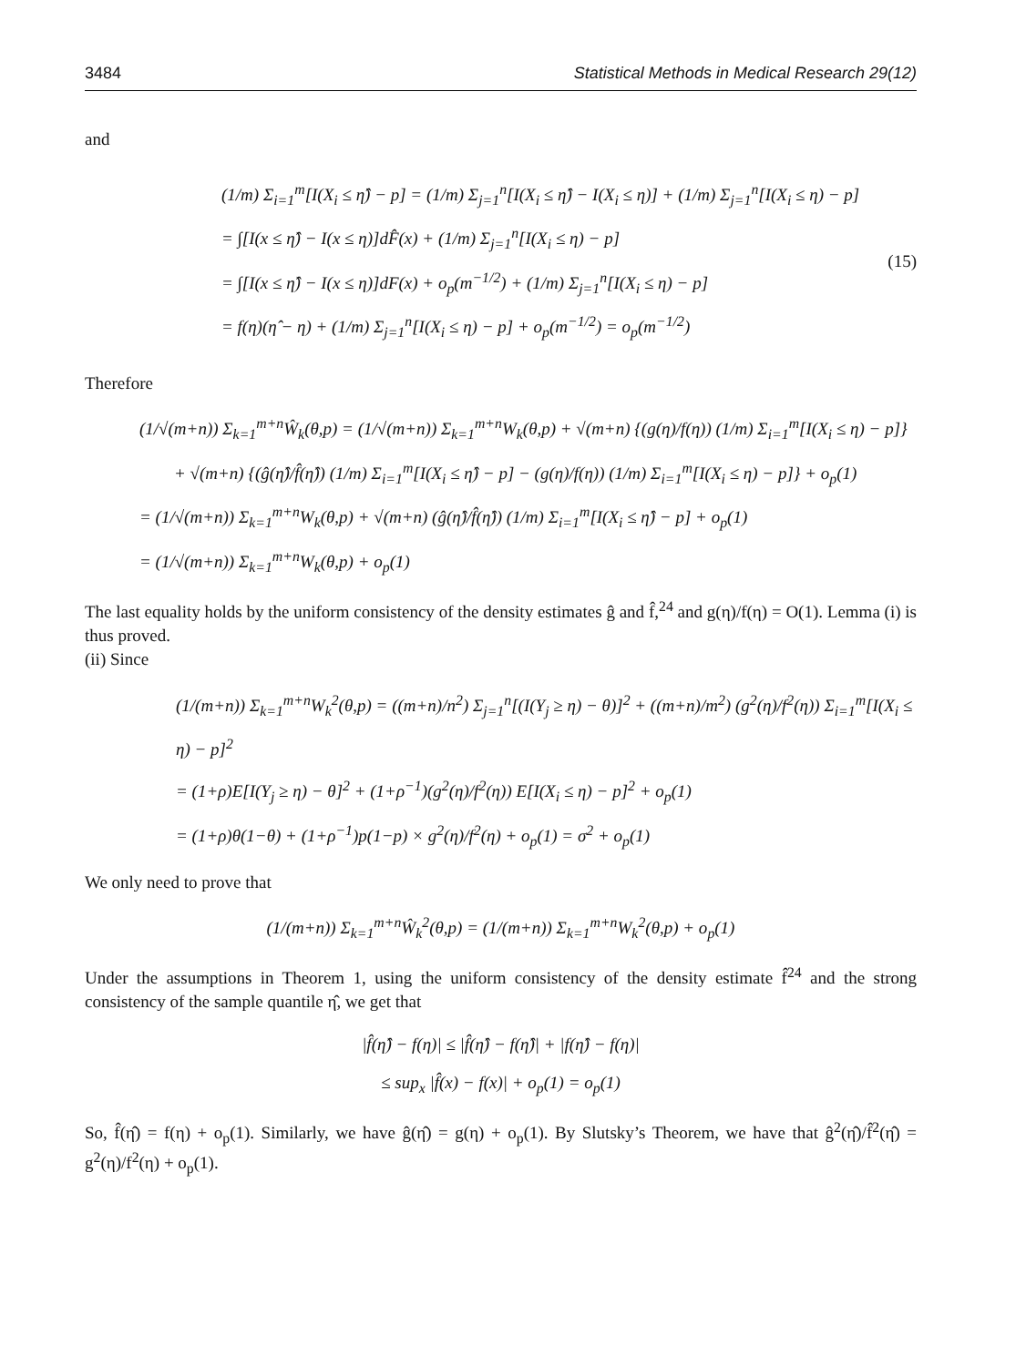3484 Statistical Methods in Medical Research 29(12)
and
(1/m) Σ<sub>i=1</sub><sup>m</sup>[I(X<sub>i</sub> ≤ η̂) − p] = (1/m) Σ<sub>j=1</sub><sup>n</sup>[I(X<sub>i</sub> ≤ η̂) − I(X<sub>i</sub> ≤ η)] + (1/m) Σ<sub>j=1</sub><sup>n</sup>[I(X<sub>i</sub> ≤ η) − p]
= ∫[I(x ≤ η̂) − I(x ≤ η)]dF̂(x) + (1/m) Σ<sub>j=1</sub><sup>n</sup>[I(X<sub>i</sub> ≤ η) − p]
= ∫[I(x ≤ η̂) − I(x ≤ η)]dF(x) + o<sub>p</sub>(m<sup>−1/2</sup>) + (1/m) Σ<sub>j=1</sub><sup>n</sup>[I(X<sub>i</sub> ≤ η) − p]
= f(η)(η̂ − η) + (1/m) Σ<sub>j=1</sub><sup>n</sup>[I(X<sub>i</sub> ≤ η) − p] + o<sub>p</sub>(m<sup>−1/2</sup>) = o<sub>p</sub>(m<sup>−1/2</sup>)
(15)
Therefore
(1/√(m+n)) Σ<sub>k=1</sub><sup>m+n</sup>Ŵ<sub>k</sub>(θ,p) = (1/√(m+n)) Σ<sub>k=1</sub><sup>m+n</sup>W<sub>k</sub>(θ,p) + √(m+n) {(g(η)/f(η)) (1/m) Σ<sub>i=1</sub><sup>m</sup>[I(X<sub>i</sub> ≤ η) − p]}
+ √(m+n) {(ĝ(η̂)/f̂(η̂)) (1/m) Σ<sub>i=1</sub><sup>m</sup>[I(X<sub>i</sub> ≤ η̂) − p] − (g(η)/f(η)) (1/m) Σ<sub>i=1</sub><sup>m</sup>[I(X<sub>i</sub> ≤ η) − p]} + o<sub>p</sub>(1)
= (1/√(m+n)) Σ<sub>k=1</sub><sup>m+n</sup>W<sub>k</sub>(θ,p) + √(m+n) (ĝ(η̂)/f̂(η̂)) (1/m) Σ<sub>i=1</sub><sup>m</sup>[I(X<sub>i</sub> ≤ η̂) − p] + o<sub>p</sub>(1)
= (1/√(m+n)) Σ<sub>k=1</sub><sup>m+n</sup>W<sub>k</sub>(θ,p) + o<sub>p</sub>(1)
The last equality holds by the uniform consistency of the density estimates ĝ and f̂,<sup>24</sup> and g(η)/f(η) = O(1). Lemma (i) is thus proved.
(ii) Since
(1/(m+n)) Σ<sub>k=1</sub><sup>m+n</sup>W<sub>k</sub><sup>2</sup>(θ,p) = ((m+n)/n<sup>2</sup>) Σ<sub>j=1</sub><sup>n</sup>[(I(Y<sub>j</sub> ≥ η) − θ)]<sup>2</sup> + ((m+n)/m<sup>2</sup>) (g<sup>2</sup>(η)/f<sup>2</sup>(η)) Σ<sub>i=1</sub><sup>m</sup>[I(X<sub>i</sub> ≤ η) − p]<sup>2</sup>
= (1+ρ)E[I(Y<sub>j</sub> ≥ η) − θ]<sup>2</sup> + (1+ρ<sup>−1</sup>)(g<sup>2</sup>(η)/f<sup>2</sup>(η)) E[I(X<sub>i</sub> ≤ η) − p]<sup>2</sup> + o<sub>p</sub>(1)
= (1+ρ)θ(1−θ) + (1+ρ<sup>−1</sup>)p(1−p) × g<sup>2</sup>(η)/f<sup>2</sup>(η) + o<sub>p</sub>(1) = σ<sup>2</sup> + o<sub>p</sub>(1)
We only need to prove that
(1/(m+n)) Σ<sub>k=1</sub><sup>m+n</sup>Ŵ<sub>k</sub><sup>2</sup>(θ,p) = (1/(m+n)) Σ<sub>k=1</sub><sup>m+n</sup>W<sub>k</sub><sup>2</sup>(θ,p) + o<sub>p</sub>(1)
Under the assumptions in Theorem 1, using the uniform consistency of the density estimate f̂<sup>24</sup> and the strong consistency of the sample quantile η̂, we get that
|f̂(η̂) − f(η)| ≤ |f̂(η̂) − f(η̂)| + |f(η̂) − f(η)|
≤ sup<sub>x</sub> |f̂(x) − f(x)| + o<sub>p</sub>(1) = o<sub>p</sub>(1)
So, f̂(η̂) = f(η) + o<sub>p</sub>(1). Similarly, we have ĝ(η̂) = g(η) + o<sub>p</sub>(1). By Slutsky’s Theorem, we have that ĝ<sup>2</sup>(η̂)/f̂<sup>2</sup>(η̂) = g<sup>2</sup>(η)/f<sup>2</sup>(η) + o<sub>p</sub>(1).